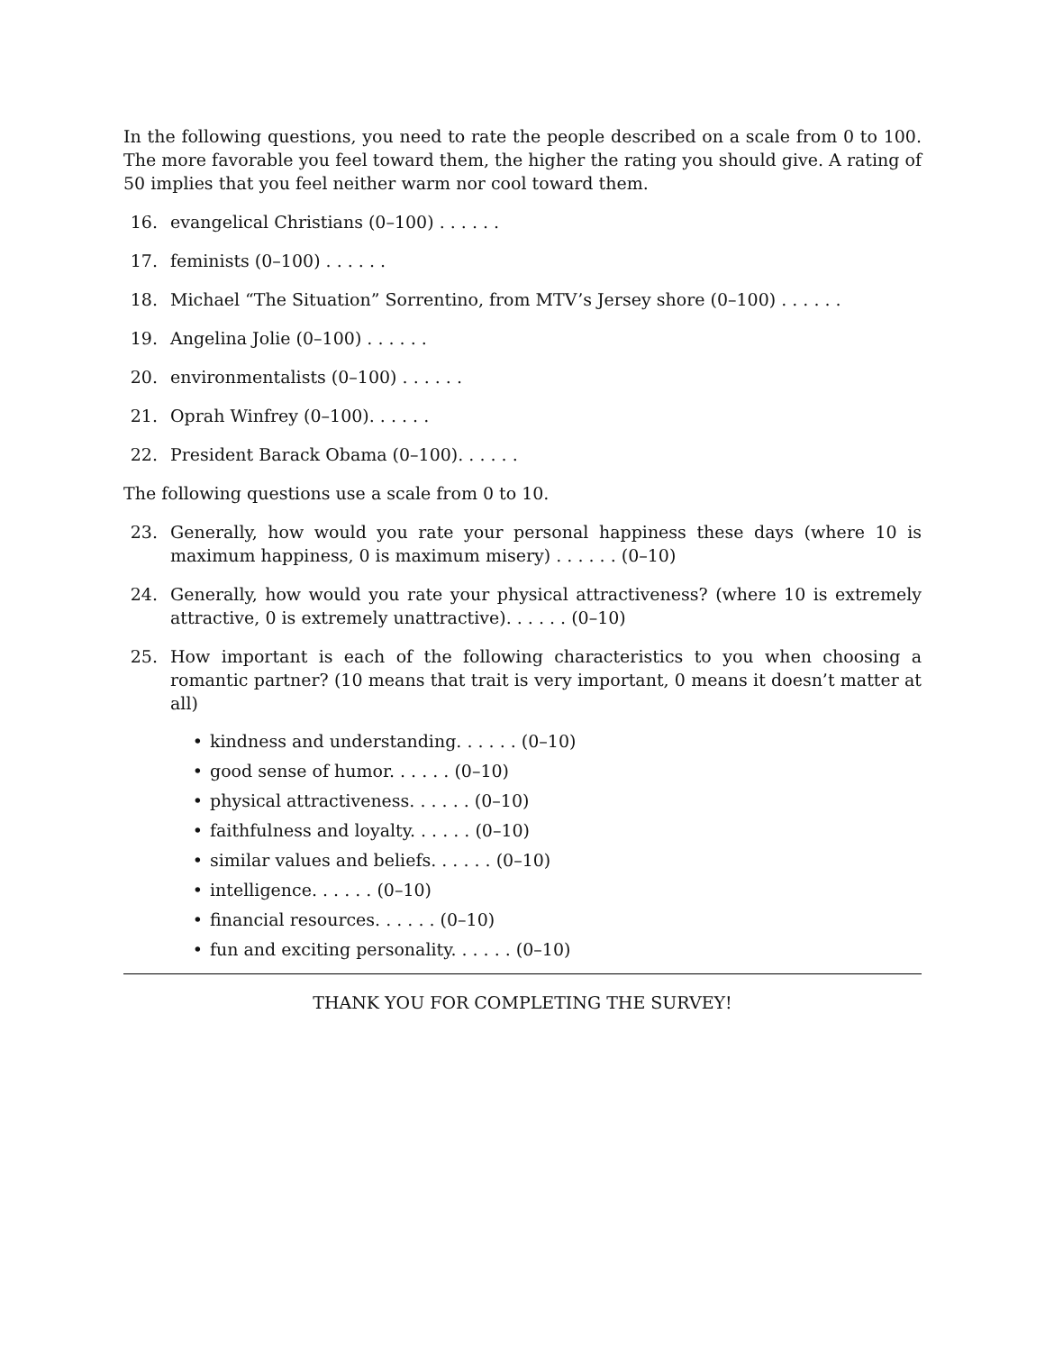In the following questions, you need to rate the people described on a scale from 0 to 100. The more favorable you feel toward them, the higher the rating you should give. A rating of 50 implies that you feel neither warm nor cool toward them.
16. evangelical Christians (0–100) . . . . . .
17. feminists (0–100) . . . . . .
18. Michael “The Situation” Sorrentino, from MTV’s Jersey shore (0–100) . . . . . .
19. Angelina Jolie (0–100) . . . . . .
20. environmentalists (0–100) . . . . . .
21. Oprah Winfrey (0–100). . . . . .
22. President Barack Obama (0–100). . . . . .
The following questions use a scale from 0 to 10.
23. Generally, how would you rate your personal happiness these days (where 10 is maximum happiness, 0 is maximum misery) . . . . . . (0–10)
24. Generally, how would you rate your physical attractiveness? (where 10 is extremely attractive, 0 is extremely unattractive). . . . . . (0–10)
25. How important is each of the following characteristics to you when choosing a romantic partner? (10 means that trait is very important, 0 means it doesn’t matter at all)
• kindness and understanding. . . . . . (0–10)
• good sense of humor. . . . . . (0–10)
• physical attractiveness. . . . . . (0–10)
• faithfulness and loyalty. . . . . . (0–10)
• similar values and beliefs. . . . . . (0–10)
• intelligence. . . . . . (0–10)
• financial resources. . . . . . (0–10)
• fun and exciting personality. . . . . . (0–10)
THANK YOU FOR COMPLETING THE SURVEY!